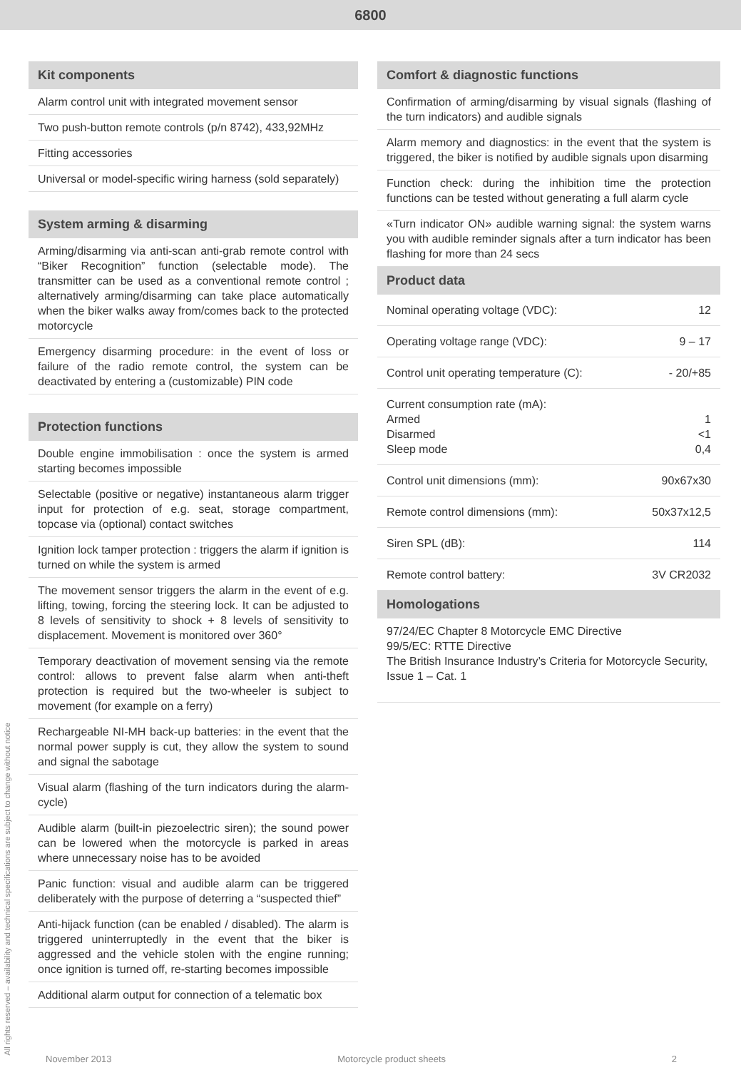6800
Kit components
Alarm control unit with integrated movement sensor
Two push-button remote controls (p/n 8742), 433,92MHz
Fitting accessories
Universal or model-specific wiring harness (sold separately)
System arming & disarming
Arming/disarming via anti-scan anti-grab remote control with “Biker Recognition” function (selectable mode). The transmitter can be used as a conventional remote control ; alternatively arming/disarming can take place automatically when the biker walks away from/comes back to the protected motorcycle
Emergency disarming procedure: in the event of loss or failure of the radio remote control, the system can be deactivated by entering a (customizable) PIN code
Protection functions
Double engine immobilisation : once the system is armed starting becomes impossible
Selectable (positive or negative) instantaneous alarm trigger input for protection of e.g. seat, storage compartment, topcase via (optional) contact switches
Ignition lock tamper protection : triggers the alarm if ignition is turned on while the system is armed
The movement sensor triggers the alarm in the event of e.g. lifting, towing, forcing the steering lock. It can be adjusted to 8 levels of sensitivity to shock + 8 levels of sensitivity to displacement. Movement is monitored over 360°
Temporary deactivation of movement sensing via the remote control: allows to prevent false alarm when anti-theft protection is required but the two-wheeler is subject to movement (for example on a ferry)
Rechargeable NI-MH back-up batteries: in the event that the normal power supply is cut, they allow the system to sound and signal the sabotage
Visual alarm (flashing of the turn indicators during the alarm-cycle)
Audible alarm (built-in piezoelectric siren); the sound power can be lowered when the motorcycle is parked in areas where unnecessary noise has to be avoided
Panic function: visual and audible alarm can be triggered deliberately with the purpose of deterring a “suspected thief”
Anti-hijack function (can be enabled / disabled). The alarm is triggered uninterruptedly in the event that the biker is aggressed and the vehicle stolen with the engine running; once ignition is turned off, re-starting becomes impossible
Additional alarm output for connection of a telematic box
Comfort & diagnostic functions
Confirmation of arming/disarming by visual signals (flashing of the turn indicators) and audible signals
Alarm memory and diagnostics: in the event that the system is triggered, the biker is notified by audible signals upon disarming
Function check: during the inhibition time the protection functions can be tested without generating a full alarm cycle
«Turn indicator ON» audible warning signal: the system warns you with audible reminder signals after a turn indicator has been flashing for more than 24 secs
Product data
| Nominal operating voltage (VDC): | 12 |
| Operating voltage range (VDC): | 9 – 17 |
| Control unit operating temperature (C): | - 20/+85 |
| Current consumption rate (mA): Armed Disarmed Sleep mode | 1 <1 0,4 |
| Control unit dimensions (mm): | 90x67x30 |
| Remote control dimensions (mm): | 50x37x12,5 |
| Siren SPL (dB): | 114 |
| Remote control battery: | 3V CR2032 |
Homologations
97/24/EC Chapter 8 Motorcycle EMC Directive
99/5/EC: RTTE Directive
The British Insurance Industry’s Criteria for Motorcycle Security, Issue 1 – Cat. 1
All rights reserved – availability and technical specifications are subject to change without notice
November 2013 Motorcycle product sheets 2